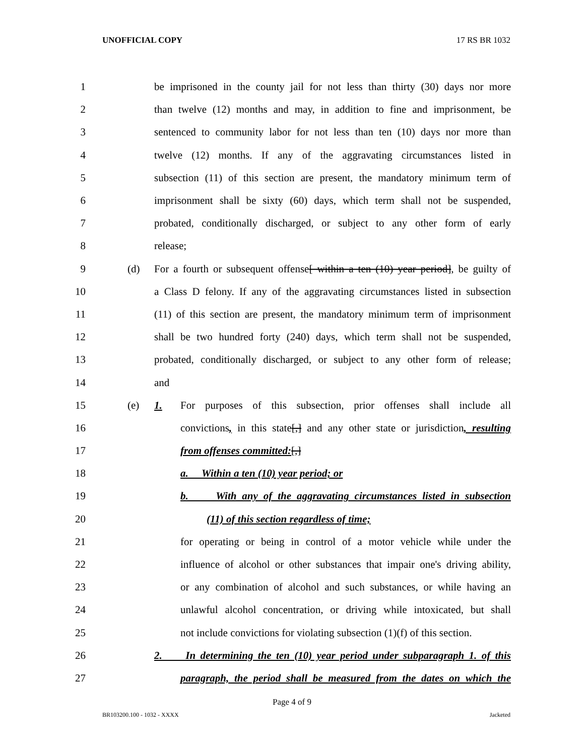UNOFFICIAL COPY 17 RS BR 1032
1 be imprisoned in the county jail for not less than thirty (30) days nor more
2 than twelve (12) months and may, in addition to fine and imprisonment, be
3 sentenced to community labor for not less than ten (10) days nor more than
4 twelve (12) months. If any of the aggravating circumstances listed in
5 subsection (11) of this section are present, the mandatory minimum term of
6 imprisonment shall be sixty (60) days, which term shall not be suspended,
7 probated, conditionally discharged, or subject to any other form of early
8 release;
9 (d) For a fourth or subsequent offense[ within a ten (10) year period], be guilty of
10 a Class D felony. If any of the aggravating circumstances listed in subsection
11 (11) of this section are present, the mandatory minimum term of imprisonment
12 shall be two hundred forty (240) days, which term shall not be suspended,
13 probated, conditionally discharged, or subject to any other form of release;
14 and
15 (e) 1. For purposes of this subsection, prior offenses shall include all
16 convictions, in this state[,] and any other state or jurisdiction, resulting
17 from offenses committed:[,]
18 a. Within a ten (10) year period; or
19 b. With any of the aggravating circumstances listed in subsection
20 (11) of this section regardless of time;
21 for operating or being in control of a motor vehicle while under the
22 influence of alcohol or other substances that impair one's driving ability,
23 or any combination of alcohol and such substances, or while having an
24 unlawful alcohol concentration, or driving while intoxicated, but shall
25 not include convictions for violating subsection (1)(f) of this section.
26 2. In determining the ten (10) year period under subparagraph 1. of this
27 paragraph, the period shall be measured from the dates on which the
Page 4 of 9
BR103200.100 - 1032 - XXXX Jacketed